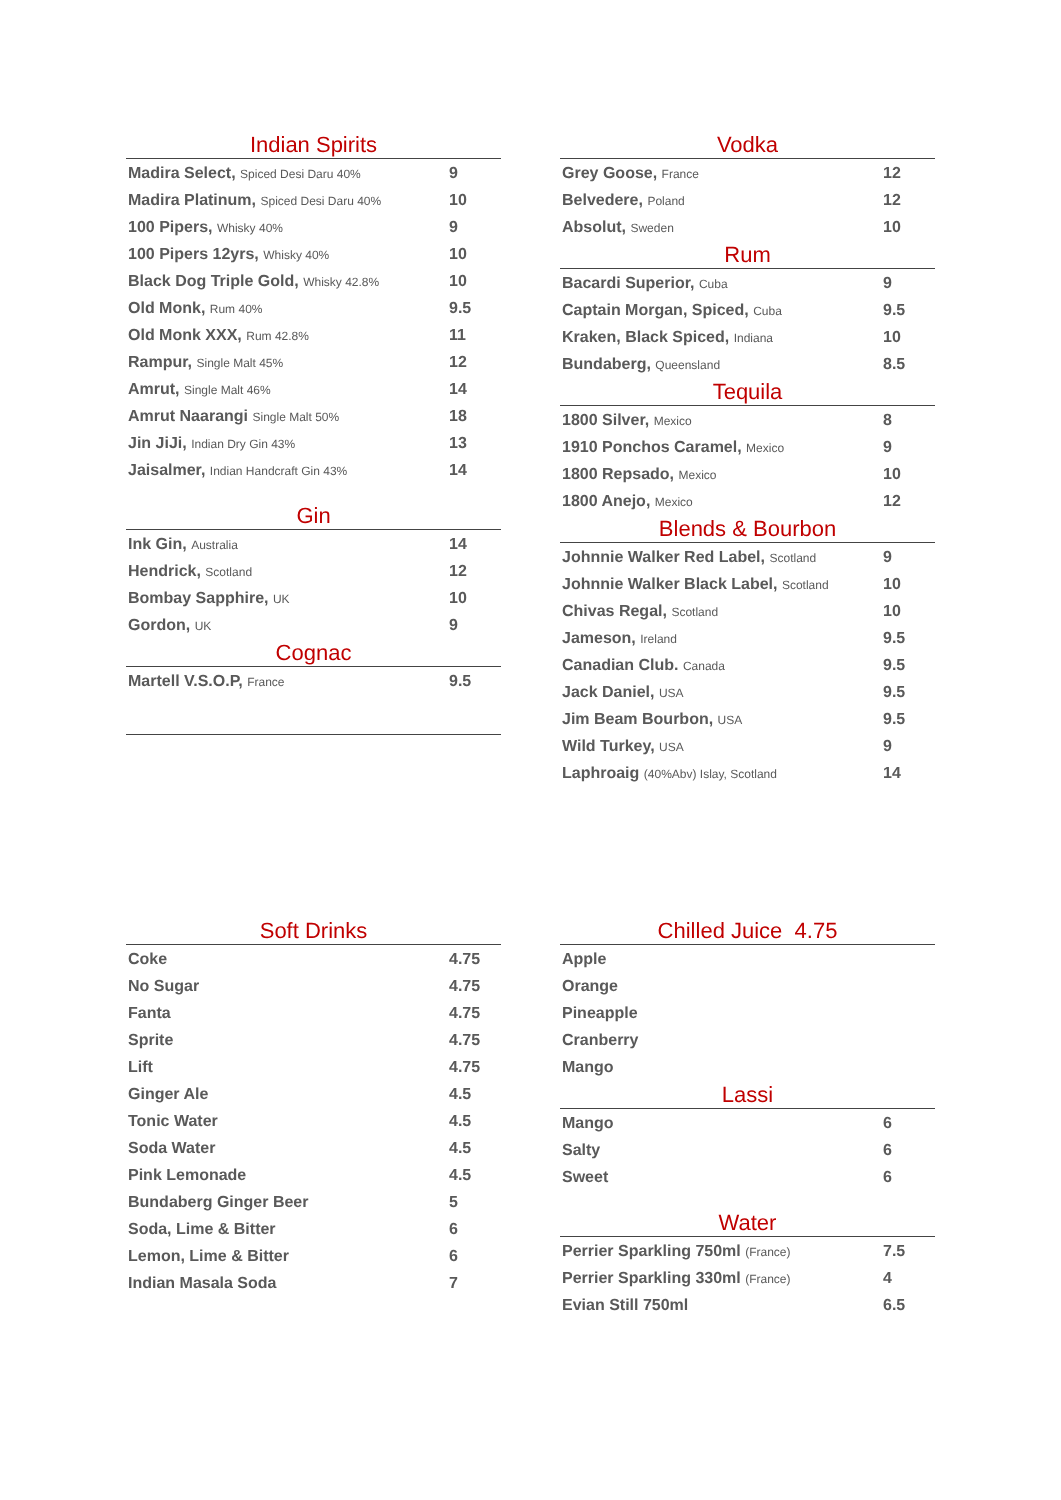Indian Spirits
| Madira Select, Spiced Desi Daru 40% | 9 |
| Madira Platinum, Spiced Desi Daru 40% | 10 |
| 100 Pipers, Whisky 40% | 9 |
| 100 Pipers 12yrs, Whisky 40% | 10 |
| Black Dog Triple Gold, Whisky 42.8% | 10 |
| Old Monk, Rum 40% | 9.5 |
| Old Monk XXX, Rum 42.8% | 11 |
| Rampur, Single Malt 45% | 12 |
| Amrut, Single Malt 46% | 14 |
| Amrut Naarangi Single Malt 50% | 18 |
| Jin JiJi, Indian Dry Gin 43% | 13 |
| Jaisalmer, Indian Handcraft Gin 43% | 14 |
Gin
| Ink Gin, Australia | 14 |
| Hendrick, Scotland | 12 |
| Bombay Sapphire, UK | 10 |
| Gordon, UK | 9 |
Cognac
| Martell V.S.O.P, France | 9.5 |
Vodka
| Grey Goose, France | 12 |
| Belvedere, Poland | 12 |
| Absolut, Sweden | 10 |
Rum
| Bacardi Superior, Cuba | 9 |
| Captain Morgan, Spiced, Cuba | 9.5 |
| Kraken, Black Spiced, Indiana | 10 |
| Bundaberg, Queensland | 8.5 |
Tequila
| 1800 Silver, Mexico | 8 |
| 1910 Ponchos Caramel, Mexico | 9 |
| 1800 Repsado, Mexico | 10 |
| 1800 Anejo, Mexico | 12 |
Blends & Bourbon
| Johnnie Walker Red Label, Scotland | 9 |
| Johnnie Walker Black Label, Scotland | 10 |
| Chivas Regal, Scotland | 10 |
| Jameson, Ireland | 9.5 |
| Canadian Club. Canada | 9.5 |
| Jack Daniel, USA | 9.5 |
| Jim Beam Bourbon, USA | 9.5 |
| Wild Turkey, USA | 9 |
| Laphroaig (40%Abv) Islay, Scotland | 14 |
Soft Drinks
| Coke | 4.75 |
| No Sugar | 4.75 |
| Fanta | 4.75 |
| Sprite | 4.75 |
| Lift | 4.75 |
| Ginger Ale | 4.5 |
| Tonic Water | 4.5 |
| Soda Water | 4.5 |
| Pink Lemonade | 4.5 |
| Bundaberg Ginger Beer | 5 |
| Soda, Lime & Bitter | 6 |
| Lemon, Lime & Bitter | 6 |
| Indian Masala Soda | 7 |
Chilled Juice 4.75
| Apple |
| Orange |
| Pineapple |
| Cranberry |
| Mango |
Lassi
| Mango | 6 |
| Salty | 6 |
| Sweet | 6 |
Water
| Perrier Sparkling 750ml (France) | 7.5 |
| Perrier Sparkling 330ml (France) | 4 |
| Evian Still 750ml | 6.5 |